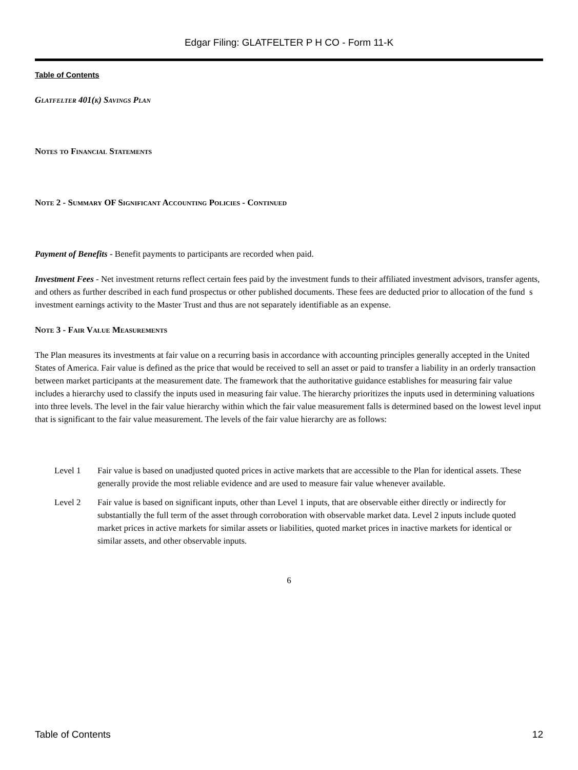Edgar Filing: GLATFELTER P H CO - Form 11-K
Table of Contents
Glatfelter 401(k) Savings Plan
Notes to Financial Statements
Note 2 - Summary OF Significant Accounting Policies - Continued
Payment of Benefits - Benefit payments to participants are recorded when paid.
Investment Fees - Net investment returns reflect certain fees paid by the investment funds to their affiliated investment advisors, transfer agents, and others as further described in each fund prospectus or other published documents. These fees are deducted prior to allocation of the fund s investment earnings activity to the Master Trust and thus are not separately identifiable as an expense.
Note 3 - Fair Value Measurements
The Plan measures its investments at fair value on a recurring basis in accordance with accounting principles generally accepted in the United States of America. Fair value is defined as the price that would be received to sell an asset or paid to transfer a liability in an orderly transaction between market participants at the measurement date. The framework that the authoritative guidance establishes for measuring fair value includes a hierarchy used to classify the inputs used in measuring fair value. The hierarchy prioritizes the inputs used in determining valuations into three levels. The level in the fair value hierarchy within which the fair value measurement falls is determined based on the lowest level input that is significant to the fair value measurement. The levels of the fair value hierarchy are as follows:
| Level 1 | Fair value is based on unadjusted quoted prices in active markets that are accessible to the Plan for identical assets. These generally provide the most reliable evidence and are used to measure fair value whenever available. |
| Level 2 | Fair value is based on significant inputs, other than Level 1 inputs, that are observable either directly or indirectly for substantially the full term of the asset through corroboration with observable market data. Level 2 inputs include quoted market prices in active markets for similar assets or liabilities, quoted market prices in inactive markets for identical or similar assets, and other observable inputs. |
6
Table of Contents 12